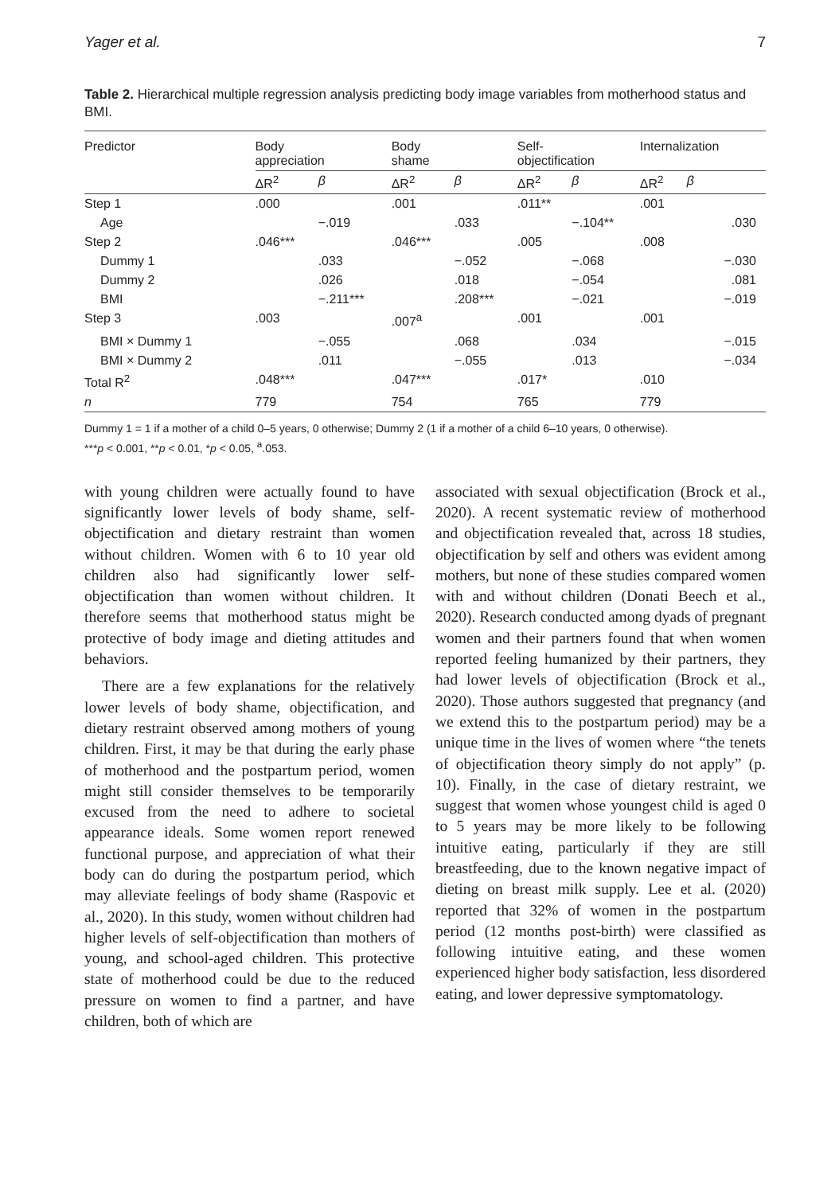Yager et al. 7
Table 2. Hierarchical multiple regression analysis predicting body image variables from motherhood status and BMI.
| Predictor | Body appreciation | | Body shame | | Self- objectification | | Internalization | |
| --- | --- | --- | --- | --- | --- | --- | --- | --- |
| | ΔR<sup>2</sup> | β | ΔR<sup>2</sup> | β | ΔR<sup>2</sup> | β | ΔR<sup>2</sup> | β |
| Step 1 | .000 | | .001 | | .011** | | .001 | |
| Age | | −.019 | | .033 | | −.104** | | .030 |
| Step 2 | .046*** | | .046*** | | .005 | | .008 | |
| Dummy 1 | | .033 | | −.052 | | −.068 | | −.030 |
| Dummy 2 | | .026 | | .018 | | −.054 | | .081 |
| BMI | | −.211*** | | .208*** | | −.021 | | −.019 |
| Step 3 | .003 | | .007<sup>a</sup> | | .001 | | .001 | |
| BMI × Dummy 1 | | −.055 | | .068 | | .034 | | −.015 |
| BMI × Dummy 2 | | .011 | | −.055 | | .013 | | −.034 |
| Total R<sup>2</sup> | .048*** | | .047*** | | .017* | | .010 | |
| n | 779 | | 754 | | 765 | | 779 | |
Dummy 1 = 1 if a mother of a child 0–5 years, 0 otherwise; Dummy 2 (1 if a mother of a child 6–10 years, 0 otherwise).
***p < 0.001, **p < 0.01, *p < 0.05, <sup>a</sup>.053.
with young children were actually found to have significantly lower levels of body shame, self-objectification and dietary restraint than women without children. Women with 6 to 10 year old children also had significantly lower self-objectification than women without children. It therefore seems that motherhood status might be protective of body image and dieting attitudes and behaviors.
There are a few explanations for the relatively lower levels of body shame, objectification, and dietary restraint observed among mothers of young children. First, it may be that during the early phase of motherhood and the postpartum period, women might still consider themselves to be temporarily excused from the need to adhere to societal appearance ideals. Some women report renewed functional purpose, and appreciation of what their body can do during the postpartum period, which may alleviate feelings of body shame (Raspovic et al., 2020). In this study, women without children had higher levels of self-objectification than mothers of young, and school-aged children. This protective state of motherhood could be due to the reduced pressure on women to find a partner, and have children, both of which are
associated with sexual objectification (Brock et al., 2020). A recent systematic review of motherhood and objectification revealed that, across 18 studies, objectification by self and others was evident among mothers, but none of these studies compared women with and without children (Donati Beech et al., 2020). Research conducted among dyads of pregnant women and their partners found that when women reported feeling humanized by their partners, they had lower levels of objectification (Brock et al., 2020). Those authors suggested that pregnancy (and we extend this to the postpartum period) may be a unique time in the lives of women where “the tenets of objectification theory simply do not apply” (p. 10). Finally, in the case of dietary restraint, we suggest that women whose youngest child is aged 0 to 5 years may be more likely to be following intuitive eating, particularly if they are still breastfeeding, due to the known negative impact of dieting on breast milk supply. Lee et al. (2020) reported that 32% of women in the postpartum period (12 months post-birth) were classified as following intuitive eating, and these women experienced higher body satisfaction, less disordered eating, and lower depressive symptomatology.